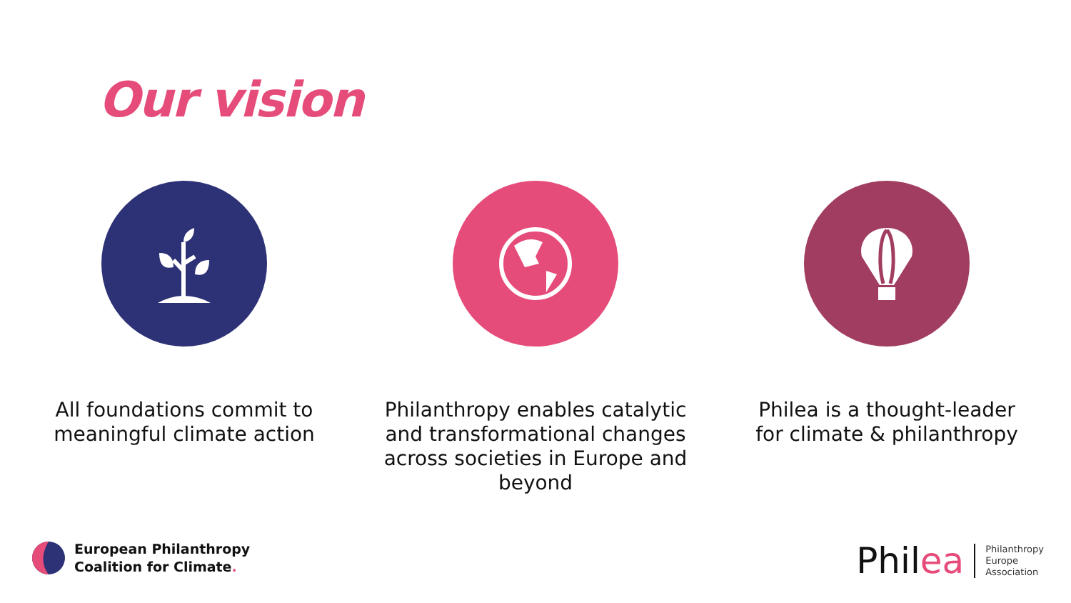Our vision
All foundations commit to
meaningful climate action
Philanthropy enables catalytic
and transformational changes
across societies in Europe and
beyond
Philea is a thought-leader
for climate & philanthropy
European Philanthropy
Coalition for Climate.
Philea Philanthropy
Europe
Association